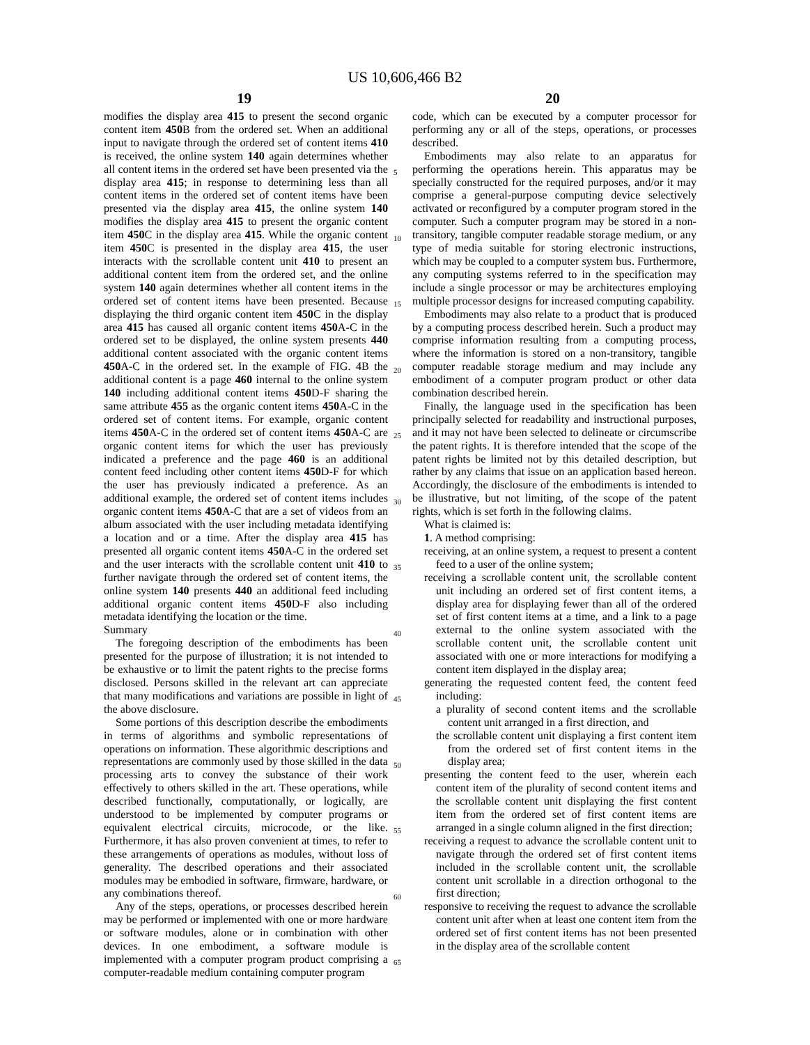US 10,606,466 B2
19 20
modifies the display area 415 to present the second organic content item 450 B from the ordered set. When an additional input to navigate through the ordered set of content items 410 is received, the online system 140 again determines whether all content items in the ordered set have been presented via the display area 415; in response to determining less than all content items in the ordered set of content items have been presented via the display area 415, the online system 140 modifies the display area 415 to present the organic content item 450 C in the display area 415. While the organic content item 450 C is presented in the display area 415, the user interacts with the scrollable content unit 410 to present an additional content item from the ordered set, and the online system 140 again determines whether all content items in the ordered set of content items have been presented. Because displaying the third organic content item 450 C in the display area 415 has caused all organic content items 450 A-C in the ordered set to be displayed, the online system presents 440 additional content associated with the organic content items 450 A-C in the ordered set. In the example of FIG. 4B the additional content is a page 460 internal to the online system 140 including additional content items 450 D-F sharing the same attribute 455 as the organic content items 450 A-C in the ordered set of content items. For example, organic content items 450 A-C in the ordered set of content items 450 A-C are organic content items for which the user has previously indicated a preference and the page 460 is an additional content feed including other content items 450 D-F for which the user has previously indicated a preference. As an additional example, the ordered set of content items includes organic content items 450 A-C that are a set of videos from an album associated with the user including metadata identifying a location and or a time. After the display area 415 has presented all organic content items 450 A-C in the ordered set and the user interacts with the scrollable content unit 410 to further navigate through the ordered set of content items, the online system 140 presents 440 an additional feed including additional organic content items 450 D-F also including metadata identifying the location or the time.
Summary
The foregoing description of the embodiments has been presented for the purpose of illustration; it is not intended to be exhaustive or to limit the patent rights to the precise forms disclosed. Persons skilled in the relevant art can appreciate that many modifications and variations are possible in light of the above disclosure.
Some portions of this description describe the embodiments in terms of algorithms and symbolic representations of operations on information. These algorithmic descriptions and representations are commonly used by those skilled in the data processing arts to convey the substance of their work effectively to others skilled in the art. These operations, while described functionally, computationally, or logically, are understood to be implemented by computer programs or equivalent electrical circuits, microcode, or the like. Furthermore, it has also proven convenient at times, to refer to these arrangements of operations as modules, without loss of generality. The described operations and their associated modules may be embodied in software, firmware, hardware, or any combinations thereof.
Any of the steps, operations, or processes described herein may be performed or implemented with one or more hardware or software modules, alone or in combination with other devices. In one embodiment, a software module is implemented with a computer program product comprising a computer-readable medium containing computer program
5
10
15
20
25
30
35
40
45
50
55
60
65
code, which can be executed by a computer processor for performing any or all of the steps, operations, or processes described.
Embodiments may also relate to an apparatus for performing the operations herein. This apparatus may be specially constructed for the required purposes, and/or it may comprise a general-purpose computing device selectively activated or reconfigured by a computer program stored in the computer. Such a computer program may be stored in a non-transitory, tangible computer readable storage medium, or any type of media suitable for storing electronic instructions, which may be coupled to a computer system bus. Furthermore, any computing systems referred to in the specification may include a single processor or may be architectures employing multiple processor designs for increased computing capability.
Embodiments may also relate to a product that is produced by a computing process described herein. Such a product may comprise information resulting from a computing process, where the information is stored on a non-transitory, tangible computer readable storage medium and may include any embodiment of a computer program product or other data combination described herein.
Finally, the language used in the specification has been principally selected for readability and instructional purposes, and it may not have been selected to delineate or circumscribe the patent rights. It is therefore intended that the scope of the patent rights be limited not by this detailed description, but rather by any claims that issue on an application based hereon. Accordingly, the disclosure of the embodiments is intended to be illustrative, but not limiting, of the scope of the patent rights, which is set forth in the following claims.
What is claimed is:
1. A method comprising:
receiving, at an online system, a request to present a content feed to a user of the online system;
receiving a scrollable content unit, the scrollable content unit including an ordered set of first content items, a display area for displaying fewer than all of the ordered set of first content items at a time, and a link to a page external to the online system associated with the scrollable content unit, the scrollable content unit associated with one or more interactions for modifying a content item displayed in the display area;
generating the requested content feed, the content feed including:
a plurality of second content items and the scrollable content unit arranged in a first direction, and
the scrollable content unit displaying a first content item from the ordered set of first content items in the display area;
presenting the content feed to the user, wherein each content item of the plurality of second content items and the scrollable content unit displaying the first content item from the ordered set of first content items are arranged in a single column aligned in the first direction;
receiving a request to advance the scrollable content unit to navigate through the ordered set of first content items included in the scrollable content unit, the scrollable content unit scrollable in a direction orthogonal to the first direction;
responsive to receiving the request to advance the scrollable content unit after when at least one content item from the ordered set of first content items has not been presented in the display area of the scrollable content